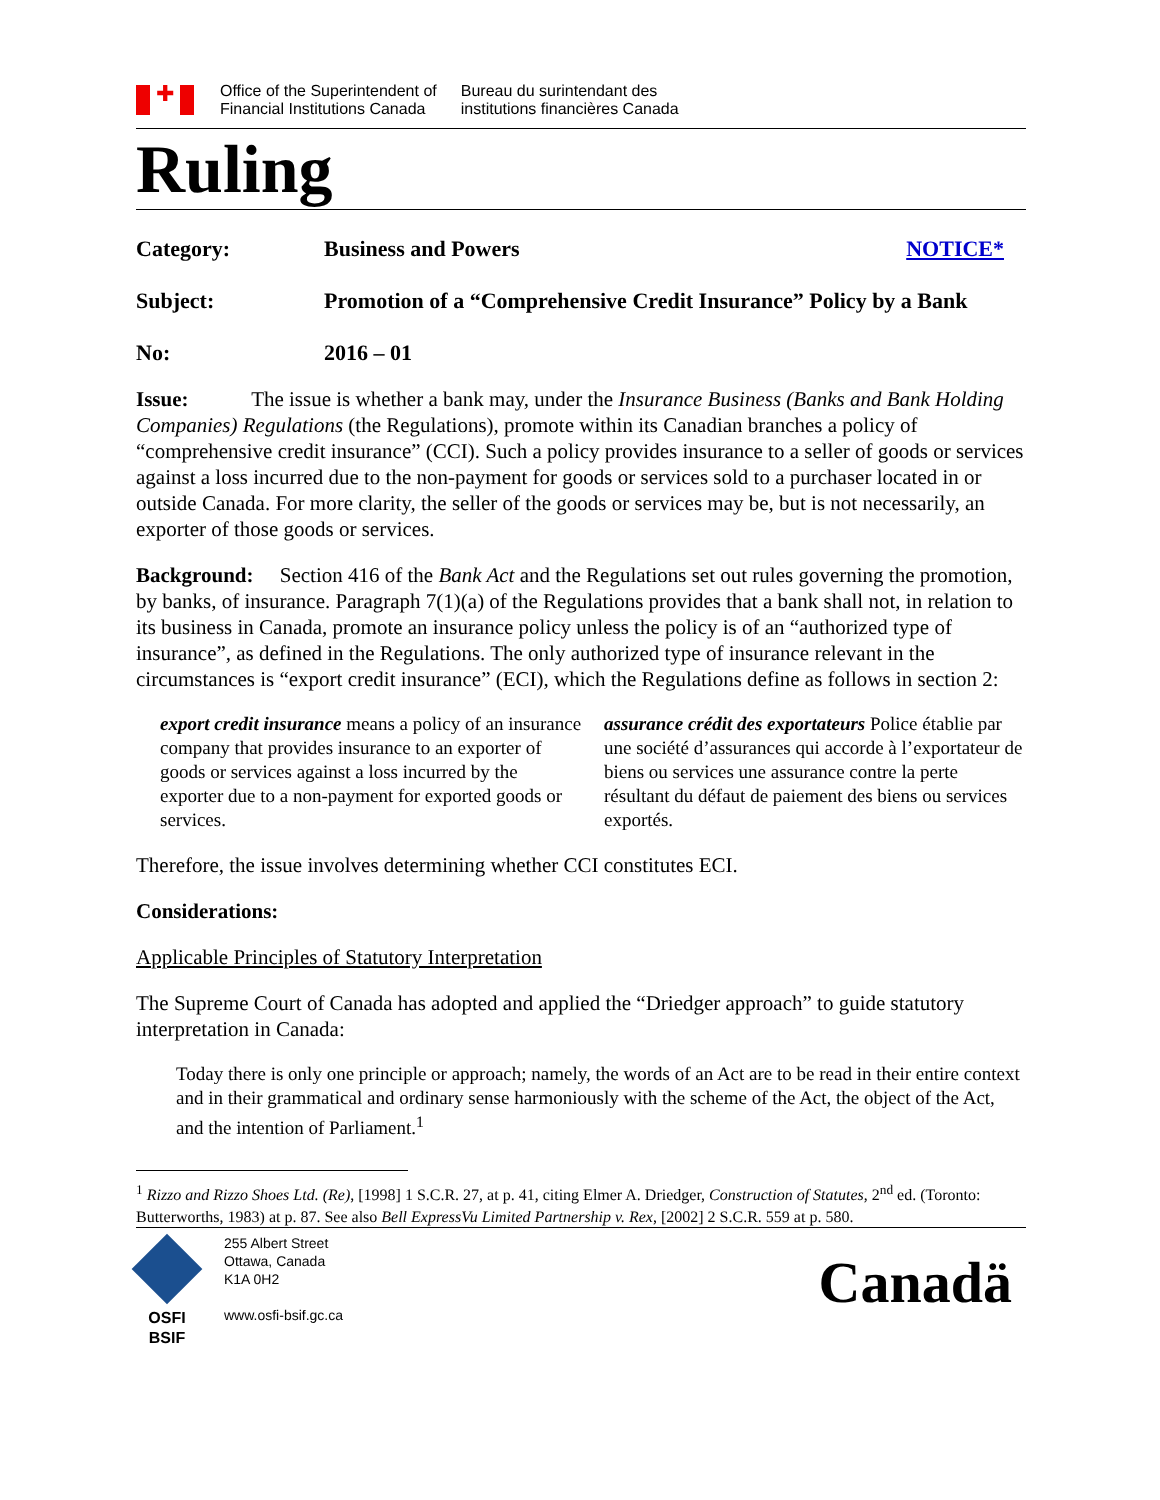✚
Office of the Superintendent of
Financial Institutions Canada
Bureau du surintendant des
institutions financières Canada
Ruling
Category: Business and Powers NOTICE*
Subject: Promotion of a “Comprehensive Credit Insurance” Policy by a Bank
No: 2016 – 01
Issue: The issue is whether a bank may, under the Insurance Business (Banks and Bank Holding Companies) Regulations (the Regulations), promote within its Canadian branches a policy of “comprehensive credit insurance” (CCI). Such a policy provides insurance to a seller of goods or services against a loss incurred due to the non-payment for goods or services sold to a purchaser located in or outside Canada. For more clarity, the seller of the goods or services may be, but is not necessarily, an exporter of those goods or services.
Background: Section 416 of the Bank Act and the Regulations set out rules governing the promotion, by banks, of insurance. Paragraph 7(1)(a) of the Regulations provides that a bank shall not, in relation to its business in Canada, promote an insurance policy unless the policy is of an “authorized type of insurance”, as defined in the Regulations. The only authorized type of insurance relevant in the circumstances is “export credit insurance” (ECI), which the Regulations define as follows in section 2:
export credit insurance means a policy of an insurance company that provides insurance to an exporter of goods or services against a loss incurred by the exporter due to a non-payment for exported goods or services.
assurance crédit des exportateurs Police établie par une société d’assurances qui accorde à l’exportateur de biens ou services une assurance contre la perte résultant du défaut de paiement des biens ou services exportés.
Therefore, the issue involves determining whether CCI constitutes ECI.
Considerations:
Applicable Principles of Statutory Interpretation
The Supreme Court of Canada has adopted and applied the “Driedger approach” to guide statutory interpretation in Canada:
Today there is only one principle or approach; namely, the words of an Act are to be read in their entire context and in their grammatical and ordinary sense harmoniously with the scheme of the Act, the object of the Act, and the intention of Parliament.<sup>1</sup>
<sup>1</sup> Rizzo and Rizzo Shoes Ltd. (Re), [1998] 1 S.C.R. 27, at p. 41, citing Elmer A. Driedger, Construction of Statutes, 2<sup>nd</sup> ed. (Toronto: Butterworths, 1983) at p. 87. See also Bell ExpressVu Limited Partnership v. Rex, [2002] 2 S.C.R. 559 at p. 580.
OSFI
BSIF
255 Albert Street
Ottawa, Canada
K1A 0H2
www.osfi-bsif.gc.ca
Canadä